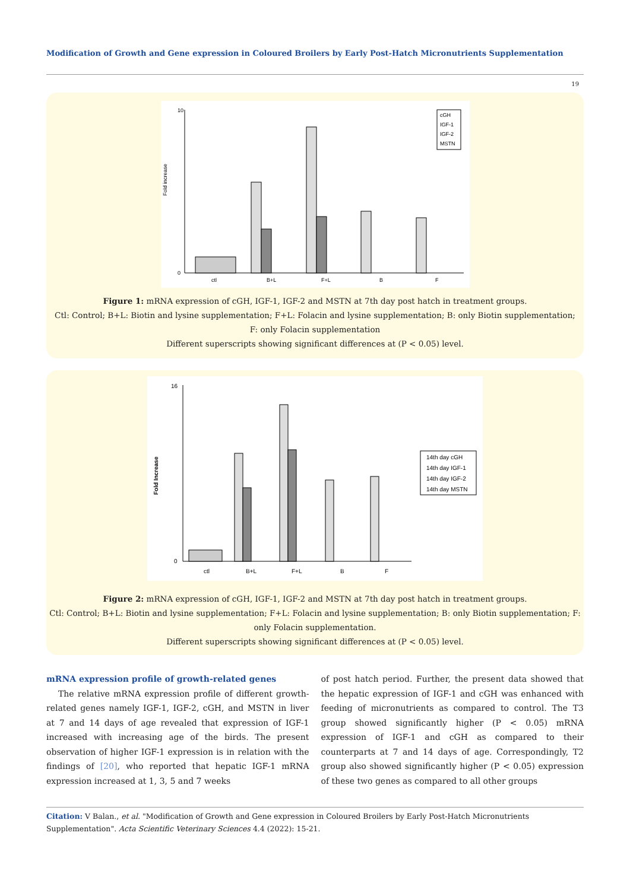Modification of Growth and Gene expression in Coloured Broilers by Early Post-Hatch Micronutrients Supplementation
19
Fold increase
0
10
ctl
B+L
F+L
B
F
cGH
IGF-1
IGF-2
MSTN
Figure 1: mRNA expression of cGH, IGF-1, IGF-2 and MSTN at 7th day post hatch in treatment groups.
Ctl: Control; B+L: Biotin and lysine supplementation; F+L: Folacin and lysine supplementation; B: only Biotin supplementation;
F: only Folacin supplementation
Different superscripts showing significant differences at (P < 0.05) level.
Fold Increase
0
16
ctl
B+L
F+L
B
F
14th day cGH
14th day IGF-1
14th day IGF-2
14th day MSTN
Figure 2: mRNA expression of cGH, IGF-1, IGF-2 and MSTN at 7th day post hatch in treatment groups.
Ctl: Control; B+L: Biotin and lysine supplementation; F+L: Folacin and lysine supplementation; B: only Biotin supplementation; F: only Folacin supplementation.
Different superscripts showing significant differences at (P < 0.05) level.
mRNA expression profile of growth-related genes
The relative mRNA expression profile of different growth-related genes namely IGF-1, IGF-2, cGH, and MSTN in liver at 7 and 14 days of age revealed that expression of IGF-1 increased with increasing age of the birds. The present observation of higher IGF-1 expression is in relation with the findings of [20], who reported that hepatic IGF-1 mRNA expression increased at 1, 3, 5 and 7 weeks
of post hatch period. Further, the present data showed that the hepatic expression of IGF-1 and cGH was enhanced with feeding of micronutrients as compared to control. The T3 group showed significantly higher (P < 0.05) mRNA expression of IGF-1 and cGH as compared to their counterparts at 7 and 14 days of age. Correspondingly, T2 group also showed significantly higher (P < 0.05) expression of these two genes as compared to all other groups
Citation: V Balan., et al. "Modification of Growth and Gene expression in Coloured Broilers by Early Post-Hatch Micronutrients Supplementation". Acta Scientific Veterinary Sciences 4.4 (2022): 15-21.